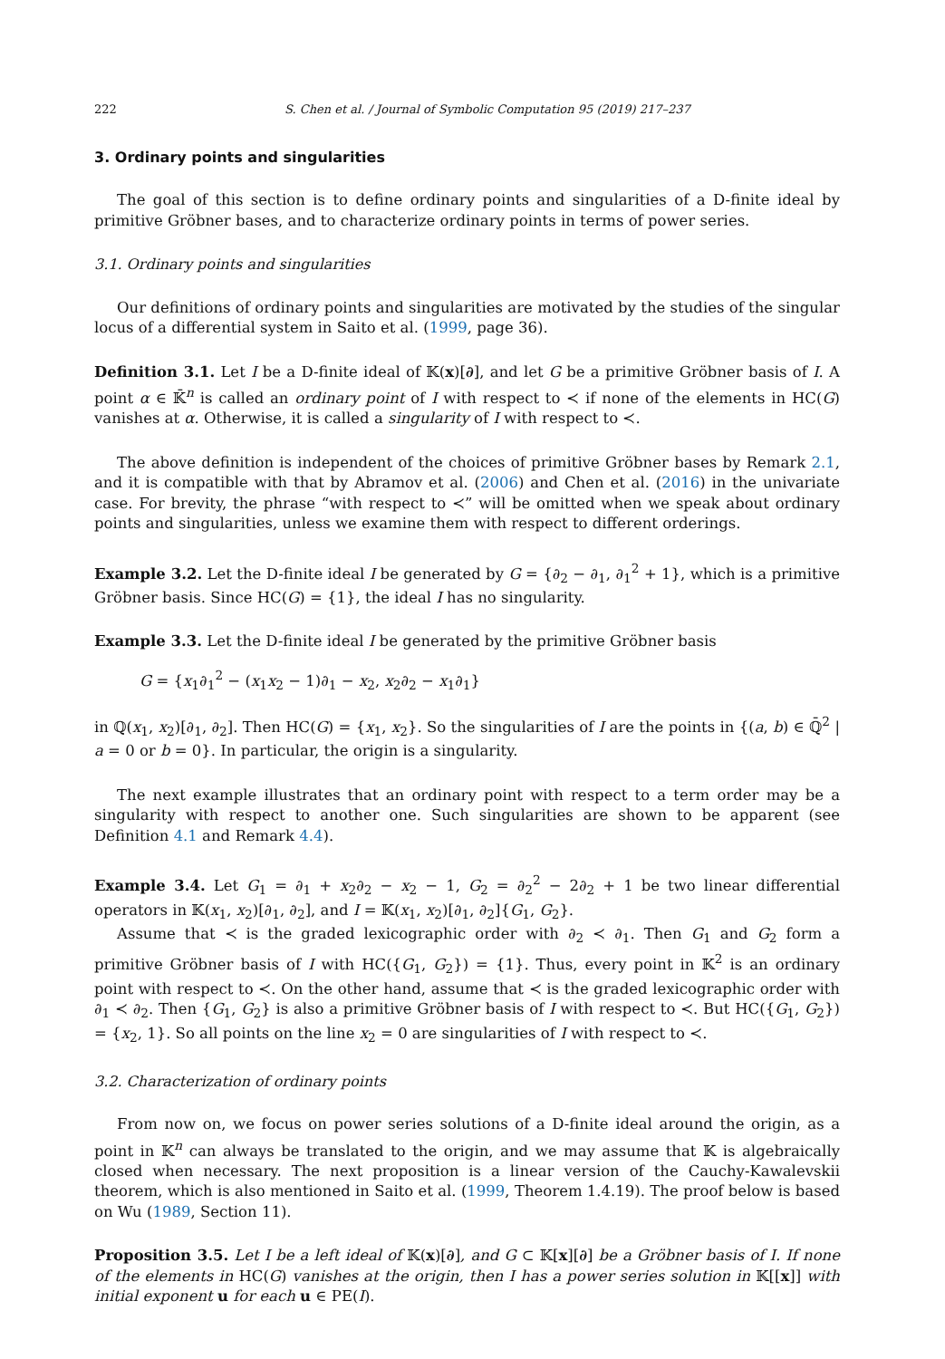222 S. Chen et al. / Journal of Symbolic Computation 95 (2019) 217–237
3. Ordinary points and singularities
The goal of this section is to define ordinary points and singularities of a D-finite ideal by primitive Gröbner bases, and to characterize ordinary points in terms of power series.
3.1. Ordinary points and singularities
Our definitions of ordinary points and singularities are motivated by the studies of the singular locus of a differential system in Saito et al. (1999, page 36).
Definition 3.1. Let I be a D-finite ideal of 𝕂(x)[∂], and let G be a primitive Gröbner basis of I. A point α ∈ 𝕂̄<sup>n</sup> is called an ordinary point of I with respect to ≺ if none of the elements in HC(G) vanishes at α. Otherwise, it is called a singularity of I with respect to ≺.
The above definition is independent of the choices of primitive Gröbner bases by Remark 2.1, and it is compatible with that by Abramov et al. (2006) and Chen et al. (2016) in the univariate case. For brevity, the phrase “with respect to ≺” will be omitted when we speak about ordinary points and singularities, unless we examine them with respect to different orderings.
Example 3.2. Let the D-finite ideal I be generated by G = {∂<sub>2</sub> − ∂<sub>1</sub>, ∂<sub>1</sub><sup>2</sup> + 1}, which is a primitive Gröbner basis. Since HC(G) = {1}, the ideal I has no singularity.
Example 3.3. Let the D-finite ideal I be generated by the primitive Gröbner basis
G = {x<sub>1</sub>∂<sub>1</sub><sup>2</sup> − (x<sub>1</sub>x<sub>2</sub> − 1)∂<sub>1</sub> − x<sub>2</sub>, x<sub>2</sub>∂<sub>2</sub> − x<sub>1</sub>∂<sub>1</sub>}
in ℚ(x<sub>1</sub>, x<sub>2</sub>)[∂<sub>1</sub>, ∂<sub>2</sub>]. Then HC(G) = {x<sub>1</sub>, x<sub>2</sub>}. So the singularities of I are the points in {(a, b) ∈ ℚ̄<sup>2</sup> | a = 0 or b = 0}. In particular, the origin is a singularity.
The next example illustrates that an ordinary point with respect to a term order may be a singularity with respect to another one. Such singularities are shown to be apparent (see Definition 4.1 and Remark 4.4).
Example 3.4. Let G<sub>1</sub> = ∂<sub>1</sub> + x<sub>2</sub>∂<sub>2</sub> − x<sub>2</sub> − 1, G<sub>2</sub> = ∂<sub>2</sub><sup>2</sup> − 2∂<sub>2</sub> + 1 be two linear differential operators in 𝕂(x<sub>1</sub>, x<sub>2</sub>)[∂<sub>1</sub>, ∂<sub>2</sub>], and I = 𝕂(x<sub>1</sub>, x<sub>2</sub>)[∂<sub>1</sub>, ∂<sub>2</sub>]{G<sub>1</sub>, G<sub>2</sub>}.
Assume that ≺ is the graded lexicographic order with ∂<sub>2</sub> ≺ ∂<sub>1</sub>. Then G<sub>1</sub> and G<sub>2</sub> form a primitive Gröbner basis of I with HC({G<sub>1</sub>, G<sub>2</sub>}) = {1}. Thus, every point in 𝕂<sup>2</sup> is an ordinary point with respect to ≺. On the other hand, assume that ≺ is the graded lexicographic order with ∂<sub>1</sub> ≺ ∂<sub>2</sub>. Then {G<sub>1</sub>, G<sub>2</sub>} is also a primitive Gröbner basis of I with respect to ≺. But HC({G<sub>1</sub>, G<sub>2</sub>}) = {x<sub>2</sub>, 1}. So all points on the line x<sub>2</sub> = 0 are singularities of I with respect to ≺.
3.2. Characterization of ordinary points
From now on, we focus on power series solutions of a D-finite ideal around the origin, as a point in 𝕂<sup>n</sup> can always be translated to the origin, and we may assume that 𝕂 is algebraically closed when necessary. The next proposition is a linear version of the Cauchy-Kawalevskii theorem, which is also mentioned in Saito et al. (1999, Theorem 1.4.19). The proof below is based on Wu (1989, Section 11).
Proposition 3.5. Let I be a left ideal of 𝕂(x)[∂], and G ⊂ 𝕂[x][∂] be a Gröbner basis of I. If none of the elements in HC(G) vanishes at the origin, then I has a power series solution in 𝕂[[x]] with initial exponent u for each u ∈ PE(I).